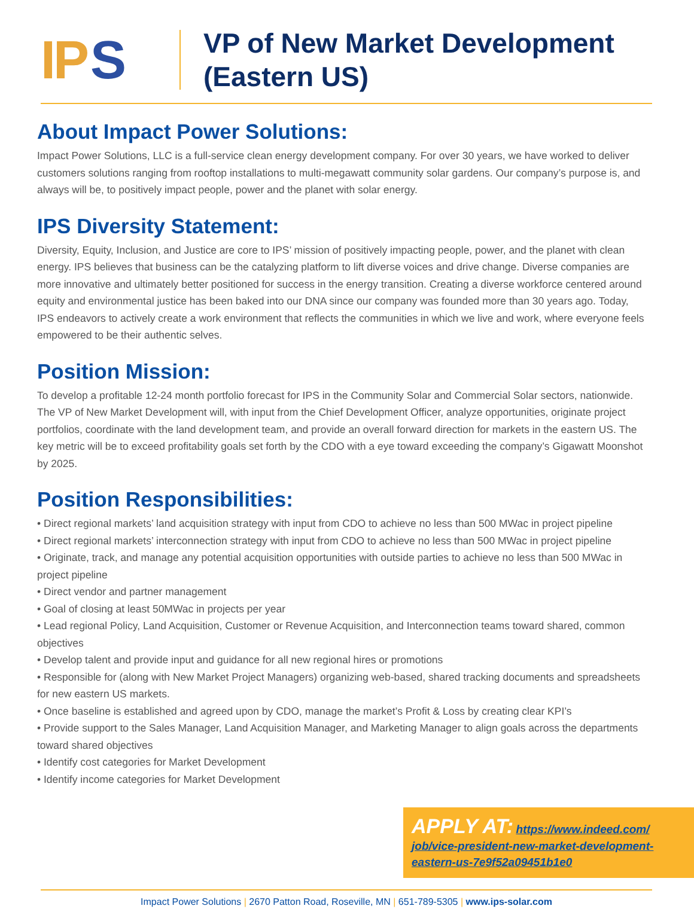IP S
VP of New Market Development
(Eastern US)
About Impact Power Solutions:
Impact Power Solutions, LLC is a full-service clean energy development company. For over 30 years, we have worked to deliver customers solutions ranging from rooftop installations to multi-megawatt community solar gardens. Our company’s purpose is, and always will be, to positively impact people, power and the planet with solar energy.
IPS Diversity Statement:
Diversity, Equity, Inclusion, and Justice are core to IPS’ mission of positively impacting people, power, and the planet with clean energy. IPS believes that business can be the catalyzing platform to lift diverse voices and drive change. Diverse companies are more innovative and ultimately better positioned for success in the energy transition. Creating a diverse workforce centered around equity and environmental justice has been baked into our DNA since our company was founded more than 30 years ago. Today, IPS endeavors to actively create a work environment that reflects the communities in which we live and work, where everyone feels empowered to be their authentic selves.
Position Mission:
To develop a profitable 12-24 month portfolio forecast for IPS in the Community Solar and Commercial Solar sectors, nationwide. The VP of New Market Development will, with input from the Chief Development Officer, analyze opportunities, originate project portfolios, coordinate with the land development team, and provide an overall forward direction for markets in the eastern US. The key metric will be to exceed profitability goals set forth by the CDO with a eye toward exceeding the company’s Gigawatt Moonshot by 2025.
Position Responsibilities:
• Direct regional markets’ land acquisition strategy with input from CDO to achieve no less than 500 MWac in project pipeline
• Direct regional markets’ interconnection strategy with input from CDO to achieve no less than 500 MWac in project pipeline
• Originate, track, and manage any potential acquisition opportunities with outside parties to achieve no less than 500 MWac in project pipeline
• Direct vendor and partner management
• Goal of closing at least 50MWac in projects per year
• Lead regional Policy, Land Acquisition, Customer or Revenue Acquisition, and Interconnection teams toward shared, common objectives
• Develop talent and provide input and guidance for all new regional hires or promotions
• Responsible for (along with New Market Project Managers) organizing web-based, shared tracking documents and spreadsheets for new eastern US markets.
• Once baseline is established and agreed upon by CDO, manage the market’s Profit & Loss by creating clear KPI’s
• Provide support to the Sales Manager, Land Acquisition Manager, and Marketing Manager to align goals across the departments toward shared objectives
• Identify cost categories for Market Development
• Identify income categories for Market Development
APPLY AT: https://www.indeed.com/ job/vice-president-new-market-development-eastern-us-7e9f52a09451b1e0
Impact Power Solutions | 2670 Patton Road, Roseville, MN | 651-789-5305 | www.ips-solar.com